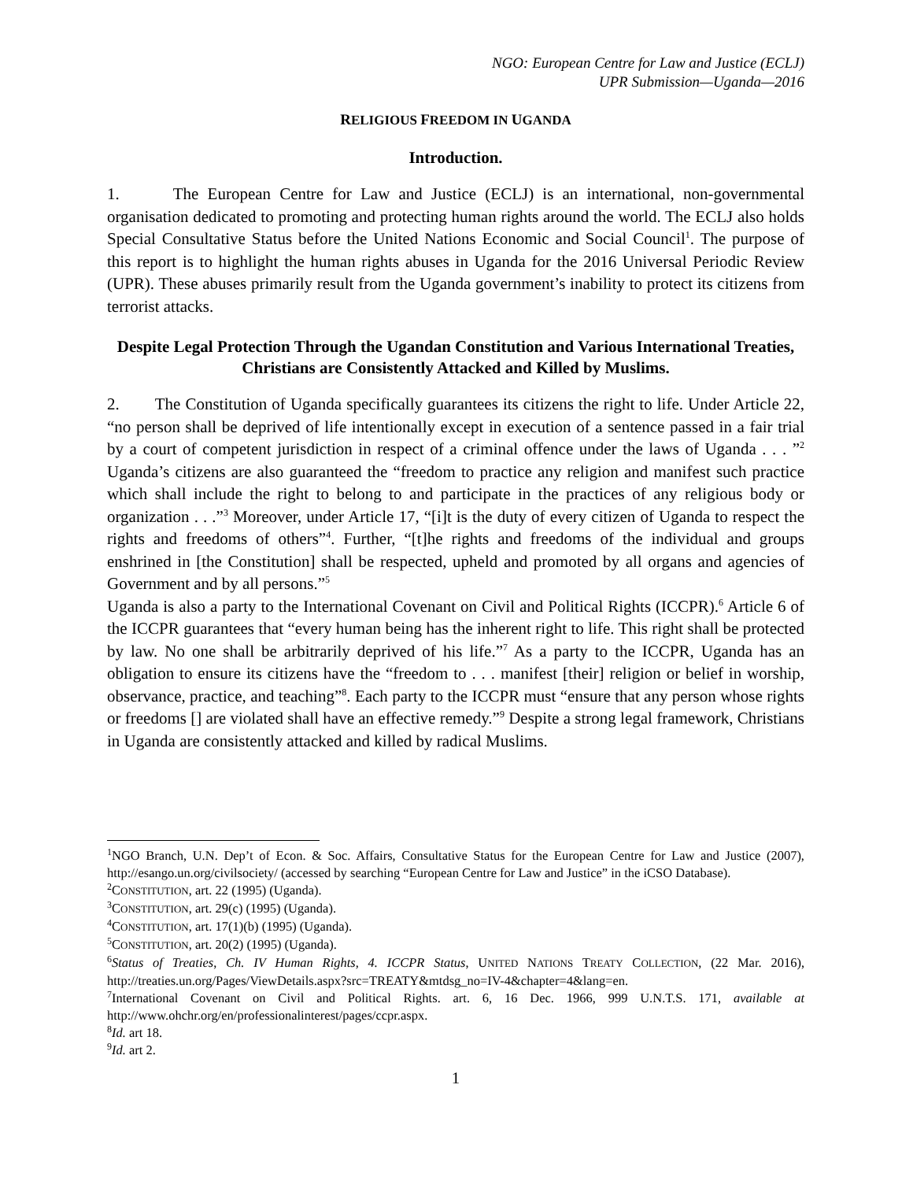NGO: European Centre for Law and Justice (ECLJ)
UPR Submission—Uganda—2016
RELIGIOUS FREEDOM IN UGANDA
Introduction.
1. The European Centre for Law and Justice (ECLJ) is an international, non-governmental organisation dedicated to promoting and protecting human rights around the world. The ECLJ also holds Special Consultative Status before the United Nations Economic and Social Council<sup>1</sup>. The purpose of this report is to highlight the human rights abuses in Uganda for the 2016 Universal Periodic Review (UPR). These abuses primarily result from the Uganda government’s inability to protect its citizens from terrorist attacks.
Despite Legal Protection Through the Ugandan Constitution and Various International Treaties, Christians are Consistently Attacked and Killed by Muslims.
2. The Constitution of Uganda specifically guarantees its citizens the right to life. Under Article 22, “no person shall be deprived of life intentionally except in execution of a sentence passed in a fair trial by a court of competent jurisdiction in respect of a criminal offence under the laws of Uganda . . . ”<sup>2</sup> Uganda’s citizens are also guaranteed the “freedom to practice any religion and manifest such practice which shall include the right to belong to and participate in the practices of any religious body or organization . . .”<sup>3</sup> Moreover, under Article 17, “[i]t is the duty of every citizen of Uganda to respect the rights and freedoms of others”<sup>4</sup>. Further, “[t]he rights and freedoms of the individual and groups enshrined in [the Constitution] shall be respected, upheld and promoted by all organs and agencies of Government and by all persons.”<sup>5</sup>
Uganda is also a party to the International Covenant on Civil and Political Rights (ICCPR).<sup>6</sup> Article 6 of the ICCPR guarantees that “every human being has the inherent right to life. This right shall be protected by law. No one shall be arbitrarily deprived of his life.”<sup>7</sup> As a party to the ICCPR, Uganda has an obligation to ensure its citizens have the “freedom to . . . manifest [their] religion or belief in worship, observance, practice, and teaching”<sup>8</sup>. Each party to the ICCPR must “ensure that any person whose rights or freedoms [] are violated shall have an effective remedy.”<sup>9</sup> Despite a strong legal framework, Christians in Uganda are consistently attacked and killed by radical Muslims.
<sup>1</sup> NGO Branch, U.N. Dep’t of Econ. & Soc. Affairs, Consultative Status for the European Centre for Law and Justice (2007), http://esango.un.org/civilsociety/ (accessed by searching “European Centre for Law and Justice” in the iCSO Database).
<sup>2</sup> CONSTITUTION, art. 22 (1995) (Uganda).
<sup>3</sup> CONSTITUTION, art. 29(c) (1995) (Uganda).
<sup>4</sup> CONSTITUTION, art. 17(1)(b) (1995) (Uganda).
<sup>5</sup> CONSTITUTION, art. 20(2) (1995) (Uganda).
<sup>6</sup> Status of Treaties, Ch. IV Human Rights, 4. ICCPR Status, UNITED NATIONS TREATY COLLECTION, (22 Mar. 2016), http://treaties.un.org/Pages/ViewDetails.aspx?src=TREATY&mtdsg_no=IV-4&chapter=4&lang=en.
<sup>7</sup> International Covenant on Civil and Political Rights. art. 6, 16 Dec. 1966, 999 U.N.T.S. 171, available at http://www.ohchr.org/en/professionalinterest/pages/ccpr.aspx.
<sup>8</sup> Id. art 18.
<sup>9</sup> Id. art 2.
1